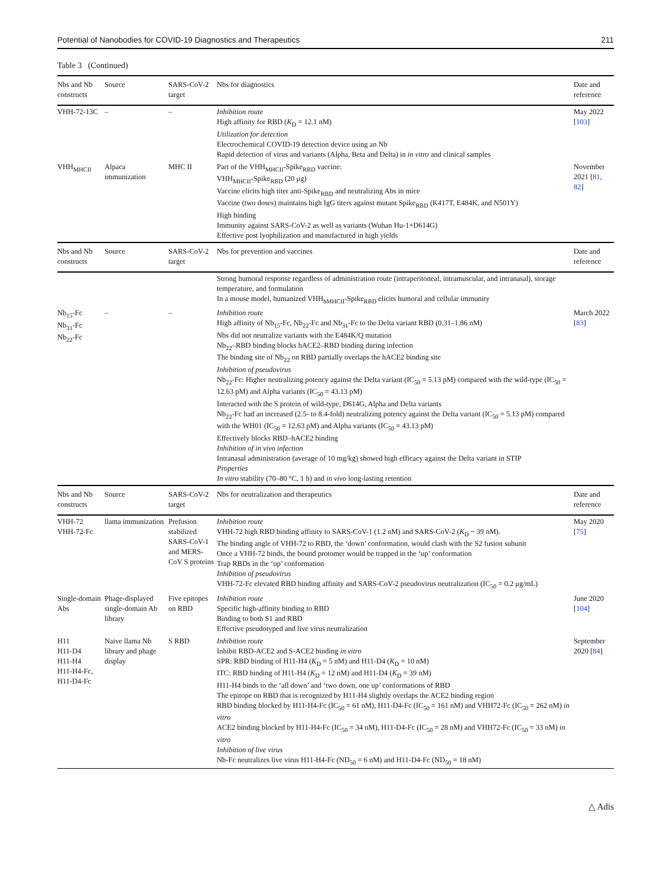Potential of Nanobodies for COVID-19 Diagnostics and Therapeutics 211
Table 3 (Continued)
| Nbs and Nb constructs | Source | SARS-CoV-2 target | Nbs for diagnostics | Date and reference |
| --- | --- | --- | --- | --- |
| VHH-72-13C | – | – | Inhibition route High affinity for RBD ( K<sub>D</sub> = 12.1 nM) Utilization for detection Electrochemical COVID-19 detection device using an Nb Rapid detection of virus and variants (Alpha, Beta and Delta) in in vitro and clinical samples | May 2022 [ 103 ] |
| VHH<sub>MHCII</sub> | Alpaca immunization | MHC II | Part of the VHH<sub>MHCII</sub>-Spike<sub>RBD</sub> vaccine: VHH<sub>MHCII</sub>-Spike<sub>RBD</sub> (20 μg) Vaccine elicits high titer anti-Spike<sub>RBD</sub> and neutralizing Abs in mice Vaccine (two doses) maintains high IgG titers against mutant Spike<sub>RBD</sub> (K417T, E484K, and N501Y) High binding Immunity against SARS-CoV-2 as well as variants (Wuhan Hu-1+D614G) Effective post lyophilization and manufactured in high yields | November 2021 [ 81 , 82 ] |
| Nbs and Nb constructs | Source | SARS-CoV-2 target | Nbs for prevention and vaccines | Date and reference |
| | | | Strong humoral response regardless of administration route (intraperitoneal, intramuscular, and intranasal), storage temperature, and formulation In a mouse model, humanized VHH<sub>hMHCII</sub>-Spike<sub>RBD</sub> elicits humoral and cellular immunity | |
| Nb<sub>15</sub>-Fc Nb<sub>31</sub>-Fc Nb<sub>22</sub>-Fc | – | – | Inhibition route High affinity of Nb<sub>15</sub>-Fc, Nb<sub>22</sub>-Fc and Nb<sub>31</sub>-Fc to the Delta variant RBD (0.31–1.86 nM) Nbs did not neutralize variants with the E484K/Q mutation Nb<sub>22</sub>–RBD binding blocks hACE2–RBD binding during infection The binding site of Nb<sub>22</sub> on RBD partially overlaps the hACE2 binding site Inhibition of pseudovirus Nb<sub>22</sub>-Fc: Higher neutralizing potency against the Delta variant (IC<sub>50</sub> = 5.13 pM) compared with the wild-type (IC<sub>50</sub> = 12.63 pM) and Alpha variants (IC<sub>50</sub> = 43.13 pM) Interacted with the S protein of wild-type, D614G, Alpha and Delta variants Nb<sub>22</sub>-Fc had an increased (2.5- to 8.4-fold) neutralizing potency against the Delta variant (IC<sub>50</sub> = 5.13 pM) compared with the WH01 (IC<sub>50</sub> = 12.63 pM) and Alpha variants (IC<sub>50</sub> = 43.13 pM) Effectively blocks RBD–hACE2 binding Inhibition of in vivo infection Intranasal administration (average of 10 mg/kg) showed high efficacy against the Delta variant in STIP Properties In vitro stability (70–80 °C, 1 h) and in vivo long-lasting retention | March 2022 [ 83 ] |
| Nbs and Nb constructs | Source | SARS-CoV-2 target | Nbs for neutralization and therapeutics | Date and reference |
| VHH-72 VHH-72-Fc | llama immunization | Prefusion stabilized SARS-CoV-1 and MERS-CoV S proteins | Inhibition route VHH-72 high RBD binding affinity to SARS-CoV-1 (1.2 nM) and SARS-CoV-2 ( K<sub>D</sub> ~ 39 nM). The binding angle of VHH-72 to RBD, the ‘down’ conformation, would clash with the S2 fusion subunit Once a VHH-72 binds, the bound protomer would be trapped in the ‘up’ conformation Trap RBDs in the ‘up’ conformation Inhibition of pseudovirus VHH-72-Fc elevated RBD binding affinity and SARS-CoV-2 pseudovirus neutralization (IC<sub>50</sub> = 0.2 μg/mL) | May 2020 [ 75 ] |
| Single-domain Abs | Phage-displayed single-domain Ab library | Five epitopes on RBD | Inhibition route Specific high-affinity binding to RBD Binding to both S1 and RBD Effective pseudotyped and live virus neutralization | June 2020 [ 104 ] |
| H11 H11-D4 H11-H4 H11-H4-Fc, H11-D4-Fc | Naive llama Nb library and phage display | S RBD | Inhibition route Inhibit RBD-ACE2 and S-ACE2 binding in vitro SPR: RBD binding of H11-H4 ( K<sub>D</sub> = 5 nM) and H11-D4 ( K<sub>D</sub> = 10 nM) ITC: RBD binding of H11-H4 ( K<sub>D</sub> = 12 nM) and H11-D4 ( K<sub>D</sub> = 39 nM) H11-H4 binds to the ‘all down’ and ‘two down, one up’ conformations of RBD The epitope on RBD that is recognized by H11-H4 slightly overlaps the ACE2 binding region RBD binding blocked by H11-H4-Fc (IC<sub>50</sub> = 61 nM), H11-D4-Fc (IC<sub>50</sub> = 161 nM) and VHH72-Fc (IC<sub>50</sub> = 262 nM) in vitro ACE2 binding blocked by H11-H4-Fc (IC<sub>50</sub> = 34 nM), H11-D4-Fc (IC<sub>50</sub> = 28 nM) and VHH72-Fc (IC<sub>50</sub> = 33 nM) in vitro Inhibition of live virus Nb-Fc neutralizes live virus H11-H4-Fc (ND<sub>50</sub> = 6 nM) and H11-D4-Fc (ND<sub>50</sub> = 18 nM) | September 2020 [ 84 ] |
△ Adis